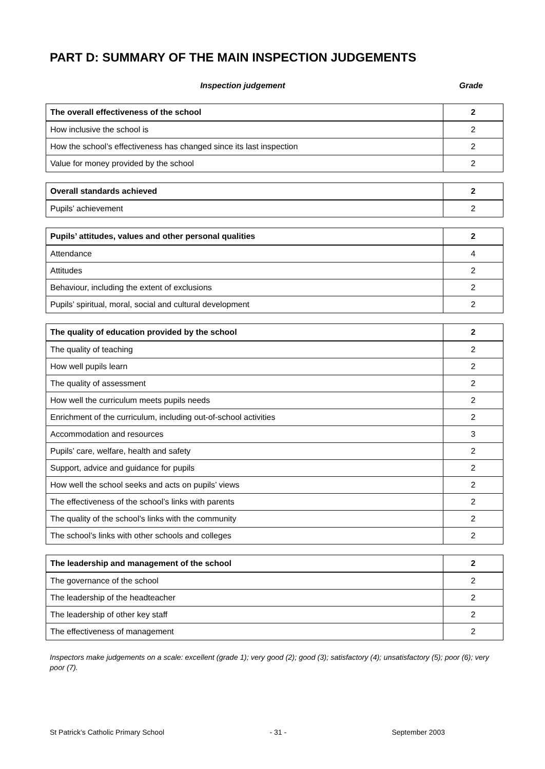PART D: SUMMARY OF THE MAIN INSPECTION JUDGEMENTS
Inspection judgement Grade
| The overall effectiveness of the school | 2 |
| How inclusive the school is | 2 |
| How the school’s effectiveness has changed since its last inspection | 2 |
| Value for money provided by the school | 2 |
| Overall standards achieved | 2 |
| Pupils’ achievement | 2 |
| Pupils’ attitudes, values and other personal qualities | 2 |
| Attendance | 4 |
| Attitudes | 2 |
| Behaviour, including the extent of exclusions | 2 |
| Pupils’ spiritual, moral, social and cultural development | 2 |
| The quality of education provided by the school | 2 |
| The quality of teaching | 2 |
| How well pupils learn | 2 |
| The quality of assessment | 2 |
| How well the curriculum meets pupils needs | 2 |
| Enrichment of the curriculum, including out-of-school activities | 2 |
| Accommodation and resources | 3 |
| Pupils’ care, welfare, health and safety | 2 |
| Support, advice and guidance for pupils | 2 |
| How well the school seeks and acts on pupils’ views | 2 |
| The effectiveness of the school’s links with parents | 2 |
| The quality of the school’s links with the community | 2 |
| The school’s links with other schools and colleges | 2 |
| The leadership and management of the school | 2 |
| The governance of the school | 2 |
| The leadership of the headteacher | 2 |
| The leadership of other key staff | 2 |
| The effectiveness of management | 2 |
Inspectors make judgements on a scale: excellent (grade 1); very good (2); good (3); satisfactory (4); unsatisfactory (5); poor (6); very poor (7).
St Patrick’s Catholic Primary School - 31 - September 2003